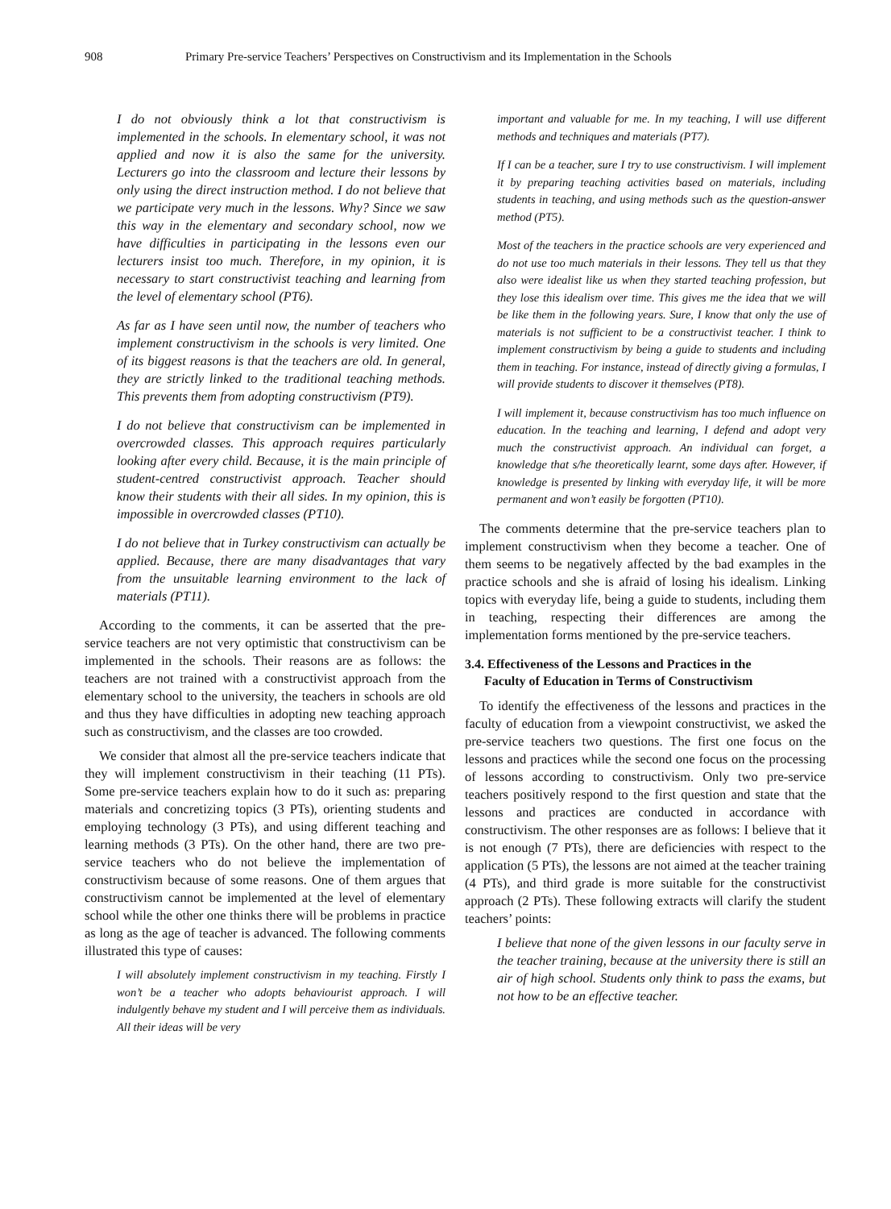908 Primary Pre-service Teachers’ Perspectives on Constructivism and its Implementation in the Schools
I do not obviously think a lot that constructivism is implemented in the schools. In elementary school, it was not applied and now it is also the same for the university. Lecturers go into the classroom and lecture their lessons by only using the direct instruction method. I do not believe that we participate very much in the lessons. Why? Since we saw this way in the elementary and secondary school, now we have difficulties in participating in the lessons even our lecturers insist too much. Therefore, in my opinion, it is necessary to start constructivist teaching and learning from the level of elementary school (PT6).
As far as I have seen until now, the number of teachers who implement constructivism in the schools is very limited. One of its biggest reasons is that the teachers are old. In general, they are strictly linked to the traditional teaching methods. This prevents them from adopting constructivism (PT9).
I do not believe that constructivism can be implemented in overcrowded classes. This approach requires particularly looking after every child. Because, it is the main principle of student-centred constructivist approach. Teacher should know their students with their all sides. In my opinion, this is impossible in overcrowded classes (PT10).
I do not believe that in Turkey constructivism can actually be applied. Because, there are many disadvantages that vary from the unsuitable learning environment to the lack of materials (PT11).
According to the comments, it can be asserted that the pre-service teachers are not very optimistic that constructivism can be implemented in the schools. Their reasons are as follows: the teachers are not trained with a constructivist approach from the elementary school to the university, the teachers in schools are old and thus they have difficulties in adopting new teaching approach such as constructivism, and the classes are too crowded.
We consider that almost all the pre-service teachers indicate that they will implement constructivism in their teaching (11 PTs). Some pre-service teachers explain how to do it such as: preparing materials and concretizing topics (3 PTs), orienting students and employing technology (3 PTs), and using different teaching and learning methods (3 PTs). On the other hand, there are two pre-service teachers who do not believe the implementation of constructivism because of some reasons. One of them argues that constructivism cannot be implemented at the level of elementary school while the other one thinks there will be problems in practice as long as the age of teacher is advanced. The following comments illustrated this type of causes:
I will absolutely implement constructivism in my teaching. Firstly I won’t be a teacher who adopts behaviourist approach. I will indulgently behave my student and I will perceive them as individuals. All their ideas will be very
important and valuable for me. In my teaching, I will use different methods and techniques and materials (PT7).
If I can be a teacher, sure I try to use constructivism. I will implement it by preparing teaching activities based on materials, including students in teaching, and using methods such as the question-answer method (PT5).
Most of the teachers in the practice schools are very experienced and do not use too much materials in their lessons. They tell us that they also were idealist like us when they started teaching profession, but they lose this idealism over time. This gives me the idea that we will be like them in the following years. Sure, I know that only the use of materials is not sufficient to be a constructivist teacher. I think to implement constructivism by being a guide to students and including them in teaching. For instance, instead of directly giving a formulas, I will provide students to discover it themselves (PT8).
I will implement it, because constructivism has too much influence on education. In the teaching and learning, I defend and adopt very much the constructivist approach. An individual can forget, a knowledge that s/he theoretically learnt, some days after. However, if knowledge is presented by linking with everyday life, it will be more permanent and won’t easily be forgotten (PT10).
The comments determine that the pre-service teachers plan to implement constructivism when they become a teacher. One of them seems to be negatively affected by the bad examples in the practice schools and she is afraid of losing his idealism. Linking topics with everyday life, being a guide to students, including them in teaching, respecting their differences are among the implementation forms mentioned by the pre-service teachers.
3.4. Effectiveness of the Lessons and Practices in the
Faculty of Education in Terms of Constructivism
To identify the effectiveness of the lessons and practices in the faculty of education from a viewpoint constructivist, we asked the pre-service teachers two questions. The first one focus on the lessons and practices while the second one focus on the processing of lessons according to constructivism. Only two pre-service teachers positively respond to the first question and state that the lessons and practices are conducted in accordance with constructivism. The other responses are as follows: I believe that it is not enough (7 PTs), there are deficiencies with respect to the application (5 PTs), the lessons are not aimed at the teacher training (4 PTs), and third grade is more suitable for the constructivist approach (2 PTs). These following extracts will clarify the student teachers’ points:
I believe that none of the given lessons in our faculty serve in the teacher training, because at the university there is still an air of high school. Students only think to pass the exams, but not how to be an effective teacher.